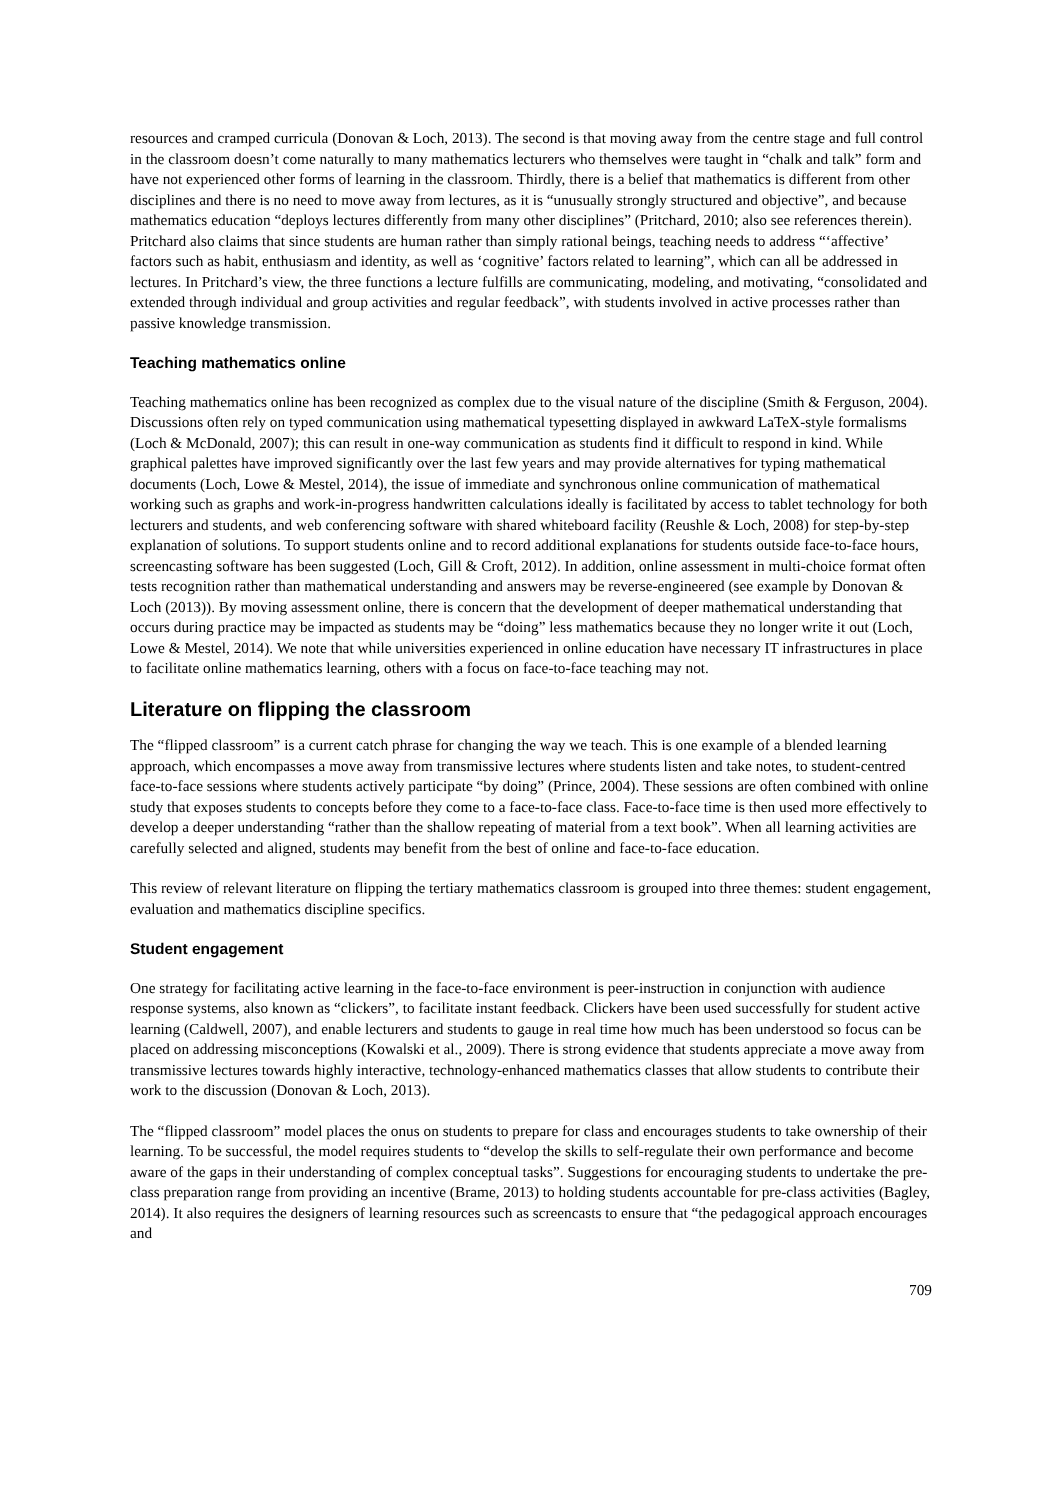resources and cramped curricula (Donovan & Loch, 2013). The second is that moving away from the centre stage and full control in the classroom doesn’t come naturally to many mathematics lecturers who themselves were taught in “chalk and talk” form and have not experienced other forms of learning in the classroom. Thirdly, there is a belief that mathematics is different from other disciplines and there is no need to move away from lectures, as it is “unusually strongly structured and objective”, and because mathematics education “deploys lectures differently from many other disciplines” (Pritchard, 2010; also see references therein). Pritchard also claims that since students are human rather than simply rational beings, teaching needs to address “‘affective’ factors such as habit, enthusiasm and identity, as well as ‘cognitive’ factors related to learning”, which can all be addressed in lectures. In Pritchard’s view, the three functions a lecture fulfills are communicating, modeling, and motivating, “consolidated and extended through individual and group activities and regular feedback”, with students involved in active processes rather than passive knowledge transmission.
Teaching mathematics online
Teaching mathematics online has been recognized as complex due to the visual nature of the discipline (Smith & Ferguson, 2004). Discussions often rely on typed communication using mathematical typesetting displayed in awkward LaTeX-style formalisms (Loch & McDonald, 2007); this can result in one-way communication as students find it difficult to respond in kind. While graphical palettes have improved significantly over the last few years and may provide alternatives for typing mathematical documents (Loch, Lowe & Mestel, 2014), the issue of immediate and synchronous online communication of mathematical working such as graphs and work-in-progress handwritten calculations ideally is facilitated by access to tablet technology for both lecturers and students, and web conferencing software with shared whiteboard facility (Reushle & Loch, 2008) for step-by-step explanation of solutions. To support students online and to record additional explanations for students outside face-to-face hours, screencasting software has been suggested (Loch, Gill & Croft, 2012). In addition, online assessment in multi-choice format often tests recognition rather than mathematical understanding and answers may be reverse-engineered (see example by Donovan & Loch (2013)). By moving assessment online, there is concern that the development of deeper mathematical understanding that occurs during practice may be impacted as students may be “doing” less mathematics because they no longer write it out (Loch, Lowe & Mestel, 2014). We note that while universities experienced in online education have necessary IT infrastructures in place to facilitate online mathematics learning, others with a focus on face-to-face teaching may not.
Literature on flipping the classroom
The “flipped classroom” is a current catch phrase for changing the way we teach. This is one example of a blended learning approach, which encompasses a move away from transmissive lectures where students listen and take notes, to student-centred face-to-face sessions where students actively participate “by doing” (Prince, 2004). These sessions are often combined with online study that exposes students to concepts before they come to a face-to-face class. Face-to-face time is then used more effectively to develop a deeper understanding “rather than the shallow repeating of material from a text book”. When all learning activities are carefully selected and aligned, students may benefit from the best of online and face-to-face education.
This review of relevant literature on flipping the tertiary mathematics classroom is grouped into three themes: student engagement, evaluation and mathematics discipline specifics.
Student engagement
One strategy for facilitating active learning in the face-to-face environment is peer-instruction in conjunction with audience response systems, also known as “clickers”, to facilitate instant feedback. Clickers have been used successfully for student active learning (Caldwell, 2007), and enable lecturers and students to gauge in real time how much has been understood so focus can be placed on addressing misconceptions (Kowalski et al., 2009). There is strong evidence that students appreciate a move away from transmissive lectures towards highly interactive, technology-enhanced mathematics classes that allow students to contribute their work to the discussion (Donovan & Loch, 2013).
The “flipped classroom” model places the onus on students to prepare for class and encourages students to take ownership of their learning. To be successful, the model requires students to “develop the skills to self-regulate their own performance and become aware of the gaps in their understanding of complex conceptual tasks”. Suggestions for encouraging students to undertake the pre-class preparation range from providing an incentive (Brame, 2013) to holding students accountable for pre-class activities (Bagley, 2014). It also requires the designers of learning resources such as screencasts to ensure that “the pedagogical approach encourages and
709